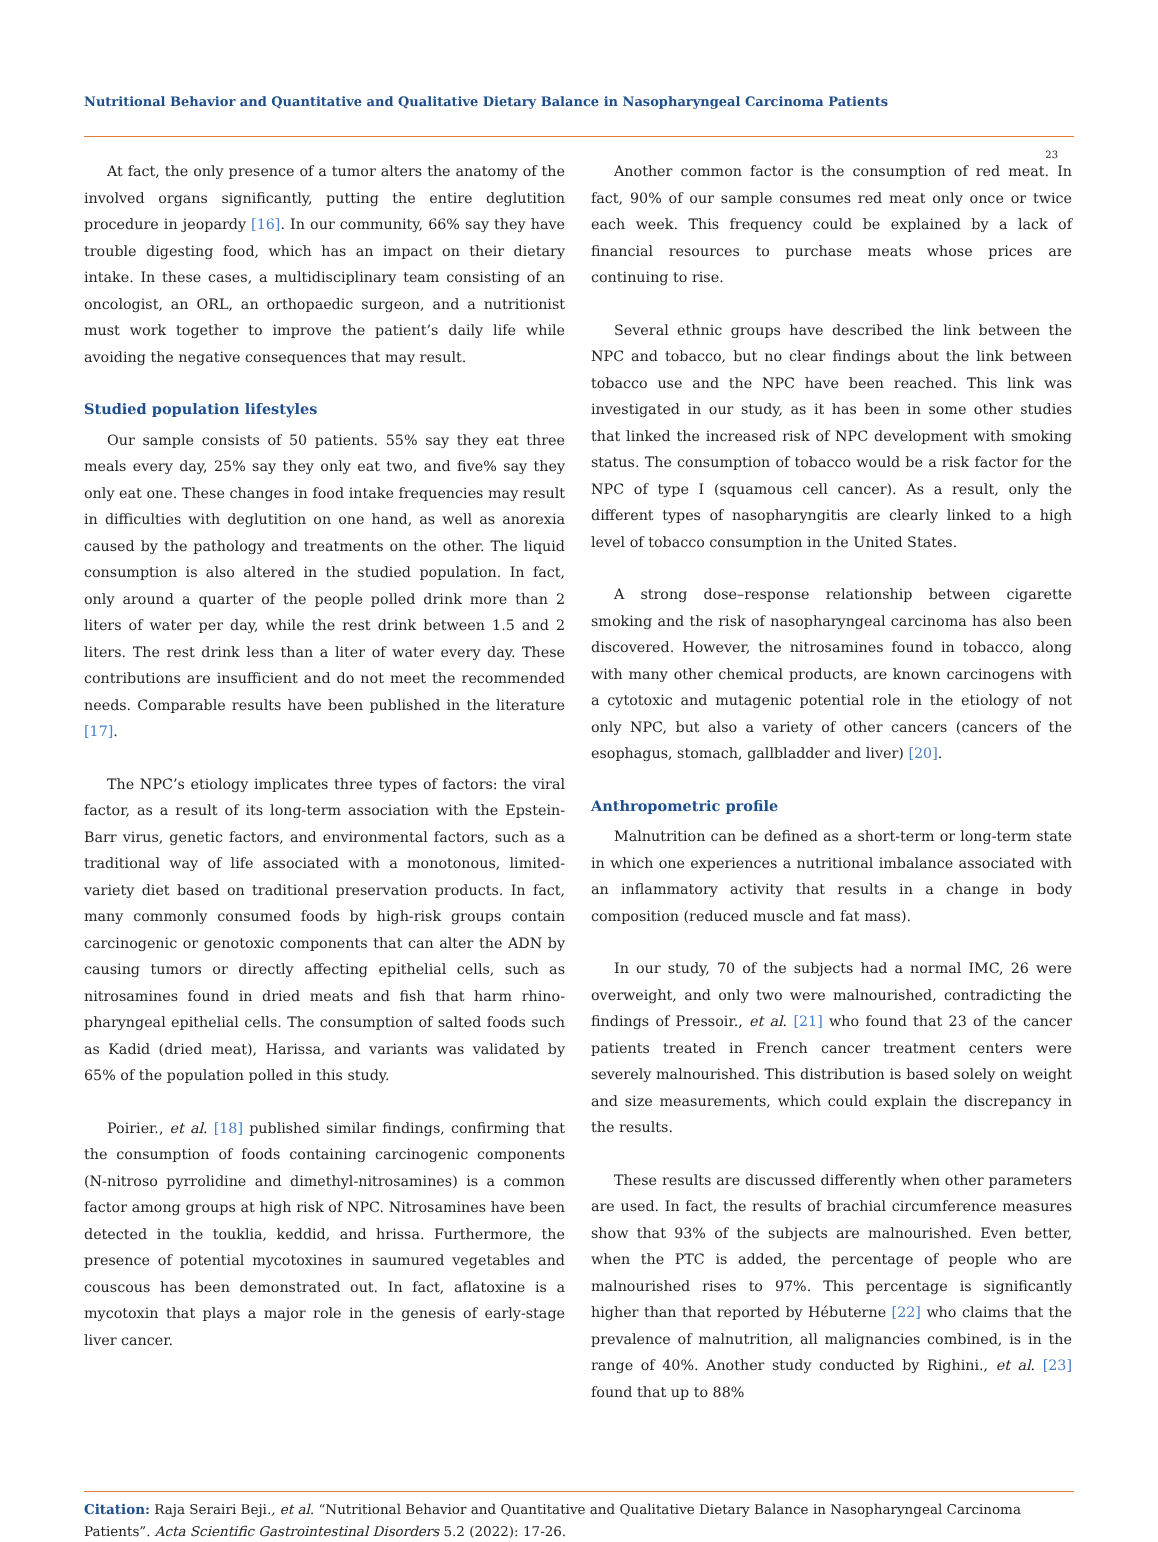Nutritional Behavior and Quantitative and Qualitative Dietary Balance in Nasopharyngeal Carcinoma Patients
23
At fact, the only presence of a tumor alters the anatomy of the involved organs significantly, putting the entire deglutition procedure in jeopardy [16]. In our community, 66% say they have trouble digesting food, which has an impact on their dietary intake. In these cases, a multidisciplinary team consisting of an oncologist, an ORL, an orthopaedic surgeon, and a nutritionist must work together to improve the patient’s daily life while avoiding the negative consequences that may result.
Studied population lifestyles
Our sample consists of 50 patients. 55% say they eat three meals every day, 25% say they only eat two, and five% say they only eat one. These changes in food intake frequencies may result in difficulties with deglutition on one hand, as well as anorexia caused by the pathology and treatments on the other. The liquid consumption is also altered in the studied population. In fact, only around a quarter of the people polled drink more than 2 liters of water per day, while the rest drink between 1.5 and 2 liters. The rest drink less than a liter of water every day. These contributions are insufficient and do not meet the recommended needs. Comparable results have been published in the literature [17].
The NPC’s etiology implicates three types of factors: the viral factor, as a result of its long-term association with the Epstein-Barr virus, genetic factors, and environmental factors, such as a traditional way of life associated with a monotonous, limited-variety diet based on traditional preservation products. In fact, many commonly consumed foods by high-risk groups contain carcinogenic or genotoxic components that can alter the ADN by causing tumors or directly affecting epithelial cells, such as nitrosamines found in dried meats and fish that harm rhino-pharyngeal epithelial cells. The consumption of salted foods such as Kadid (dried meat), Harissa, and variants was validated by 65% of the population polled in this study.
Poirier., et al. [18] published similar findings, confirming that the consumption of foods containing carcinogenic components (N-nitroso pyrrolidine and dimethyl-nitrosamines) is a common factor among groups at high risk of NPC. Nitrosamines have been detected in the touklia, keddid, and hrissa. Furthermore, the presence of potential mycotoxines in saumured vegetables and couscous has been demonstrated out. In fact, aflatoxine is a mycotoxin that plays a major role in the genesis of early-stage liver cancer.
Another common factor is the consumption of red meat. In fact, 90% of our sample consumes red meat only once or twice each week. This frequency could be explained by a lack of financial resources to purchase meats whose prices are continuing to rise.
Several ethnic groups have described the link between the NPC and tobacco, but no clear findings about the link between tobacco use and the NPC have been reached. This link was investigated in our study, as it has been in some other studies that linked the increased risk of NPC development with smoking status. The consumption of tobacco would be a risk factor for the NPC of type I (squamous cell cancer). As a result, only the different types of nasopharyngitis are clearly linked to a high level of tobacco consumption in the United States.
A strong dose–response relationship between cigarette smoking and the risk of nasopharyngeal carcinoma has also been discovered. However, the nitrosamines found in tobacco, along with many other chemical products, are known carcinogens with a cytotoxic and mutagenic potential role in the etiology of not only NPC, but also a variety of other cancers (cancers of the esophagus, stomach, gallbladder and liver) [20].
Anthropometric profile
Malnutrition can be defined as a short-term or long-term state in which one experiences a nutritional imbalance associated with an inflammatory activity that results in a change in body composition (reduced muscle and fat mass).
In our study, 70 of the subjects had a normal IMC, 26 were overweight, and only two were malnourished, contradicting the findings of Pressoir., et al. [21] who found that 23 of the cancer patients treated in French cancer treatment centers were severely malnourished. This distribution is based solely on weight and size measurements, which could explain the discrepancy in the results.
These results are discussed differently when other parameters are used. In fact, the results of brachial circumference measures show that 93% of the subjects are malnourished. Even better, when the PTC is added, the percentage of people who are malnourished rises to 97%. This percentage is significantly higher than that reported by Hébuterne [22] who claims that the prevalence of malnutrition, all malignancies combined, is in the range of 40%. Another study conducted by Righini., et al. [23] found that up to 88%
Citation: Raja Serairi Beji., et al. “Nutritional Behavior and Quantitative and Qualitative Dietary Balance in Nasopharyngeal Carcinoma Patients”. Acta Scientific Gastrointestinal Disorders 5.2 (2022): 17-26.